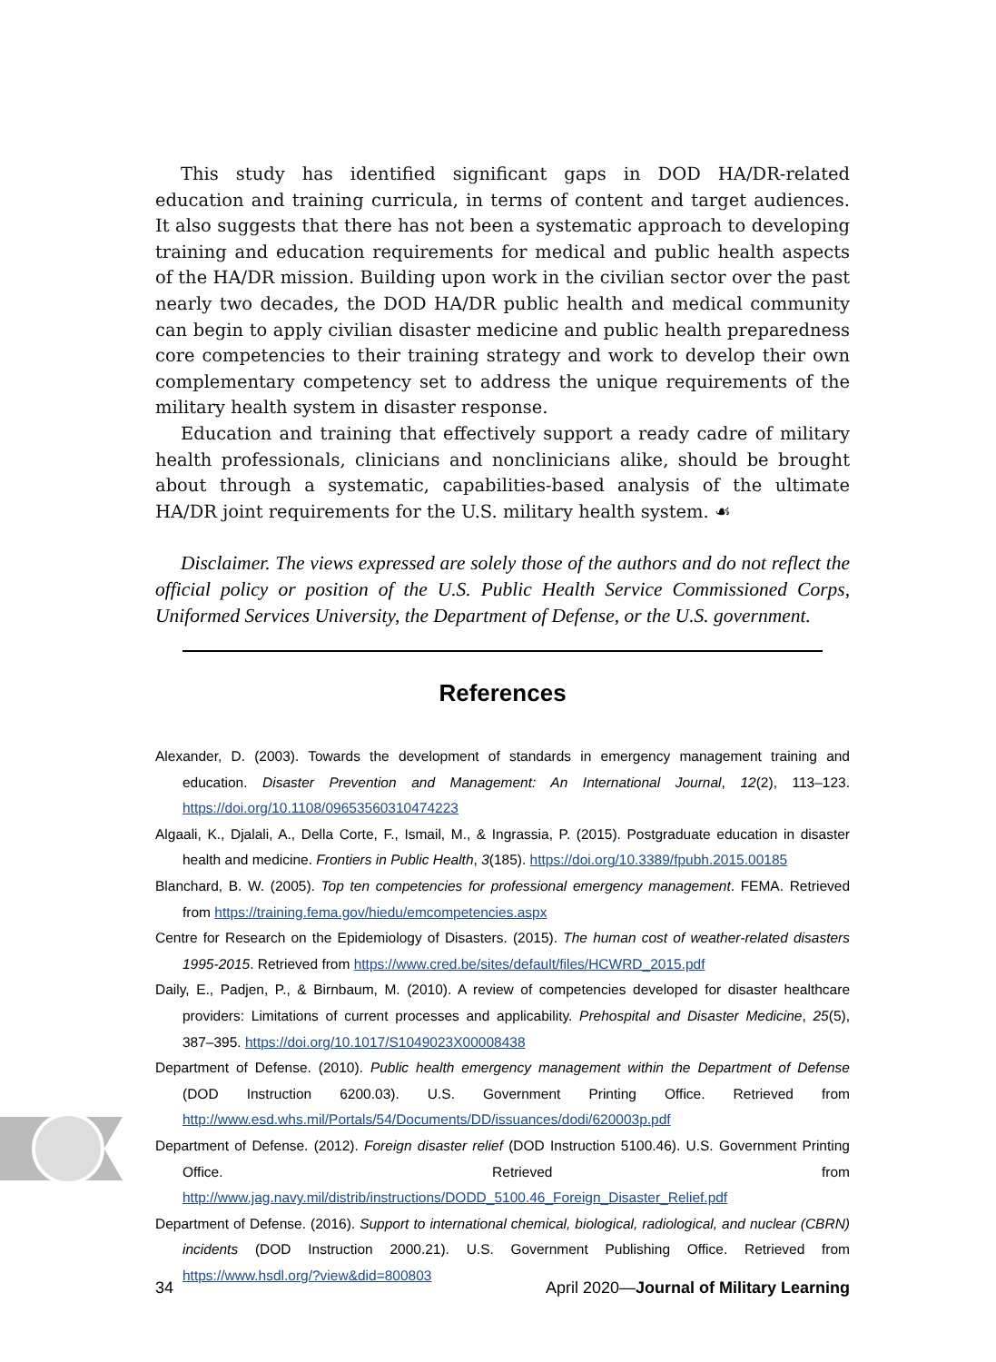This study has identified significant gaps in DOD HA/DR-related education and training curricula, in terms of content and target audiences. It also suggests that there has not been a systematic approach to developing training and education requirements for medical and public health aspects of the HA/DR mission. Building upon work in the civilian sector over the past nearly two decades, the DOD HA/DR public health and medical community can begin to apply civilian disaster medicine and public health preparedness core competencies to their training strategy and work to develop their own complementary competency set to address the unique requirements of the military health system in disaster response.
Education and training that effectively support a ready cadre of military health professionals, clinicians and nonclinicians alike, should be brought about through a systematic, capabilities-based analysis of the ultimate HA/DR joint requirements for the U.S. military health system. ☙
Disclaimer. The views expressed are solely those of the authors and do not reflect the official policy or position of the U.S. Public Health Service Commissioned Corps, Uniformed Services University, the Department of Defense, or the U.S. government.
References
Alexander, D. (2003). Towards the development of standards in emergency management training and education. Disaster Prevention and Management: An International Journal, 12(2), 113–123. https://doi.org/10.1108/09653560310474223
Algaali, K., Djalali, A., Della Corte, F., Ismail, M., & Ingrassia, P. (2015). Postgraduate education in disaster health and medicine. Frontiers in Public Health, 3(185). https://doi.org/10.3389/fpubh.2015.00185
Blanchard, B. W. (2005). Top ten competencies for professional emergency management. FEMA. Retrieved from https://training.fema.gov/hiedu/emcompetencies.aspx
Centre for Research on the Epidemiology of Disasters. (2015). The human cost of weather-related disasters 1995-2015. Retrieved from https://www.cred.be/sites/default/files/HCWRD_2015.pdf
Daily, E., Padjen, P., & Birnbaum, M. (2010). A review of competencies developed for disaster healthcare providers: Limitations of current processes and applicability. Prehospital and Disaster Medicine, 25(5), 387–395. https://doi.org/10.1017/S1049023X00008438
Department of Defense. (2010). Public health emergency management within the Department of Defense (DOD Instruction 6200.03). U.S. Government Printing Office. Retrieved from http://www.esd.whs.mil/Portals/54/Documents/DD/issuances/dodi/620003p.pdf
Department of Defense. (2012). Foreign disaster relief (DOD Instruction 5100.46). U.S. Government Printing Office. Retrieved from http://www.jag.navy.mil/distrib/instructions/DODD_5100.46_Foreign_Disaster_Relief.pdf
Department of Defense. (2016). Support to international chemical, biological, radiological, and nuclear (CBRN) incidents (DOD Instruction 2000.21). U.S. Government Publishing Office. Retrieved from https://www.hsdl.org/?view&did=800803
34 April 2020—Journal of Military Learning